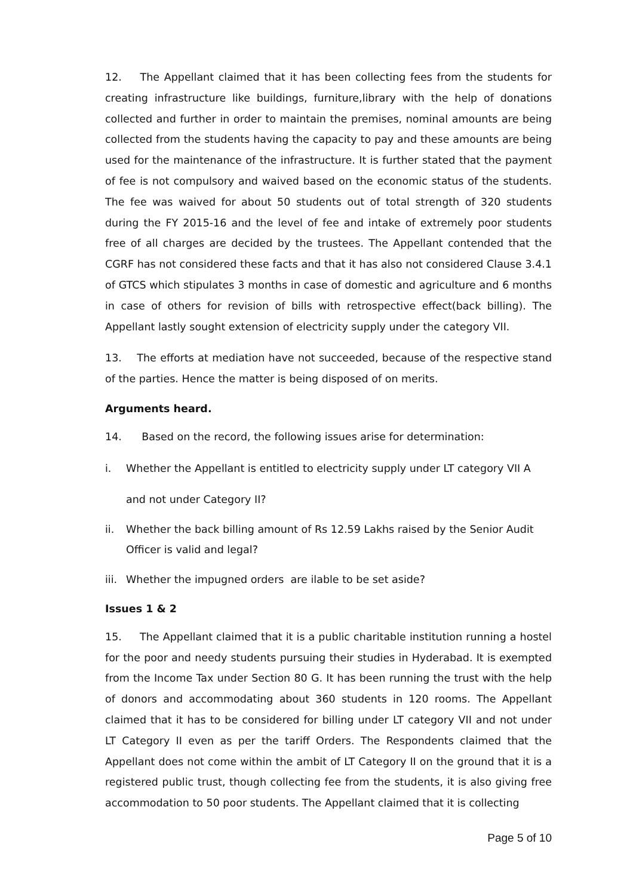12. The Appellant claimed that it has been collecting fees from the students for creating infrastructure like buildings, furniture,library with the help of donations collected and further in order to maintain the premises, nominal amounts are being collected from the students having the capacity to pay and these amounts are being used for the maintenance of the infrastructure. It is further stated that the payment of fee is not compulsory and waived based on the economic status of the students. The fee was waived for about 50 students out of total strength of 320 students during the FY 2015-16 and the level of fee and intake of extremely poor students free of all charges are decided by the trustees. The Appellant contended that the CGRF has not considered these facts and that it has also not considered Clause 3.4.1 of GTCS which stipulates 3 months in case of domestic and agriculture and 6 months in case of others for revision of bills with retrospective effect(back billing). The Appellant lastly sought extension of electricity supply under the category VII.
13. The efforts at mediation have not succeeded, because of the respective stand of the parties. Hence the matter is being disposed of on merits.
Arguments heard.
14. Based on the record, the following issues arise for determination:
i. Whether the Appellant is entitled to electricity supply under LT category VII A
and not under Category II?
ii. Whether the back billing amount of Rs 12.59 Lakhs raised by the Senior Audit Officer is valid and legal?
iii. Whether the impugned orders are ilable to be set aside?
Issues 1 & 2
15. The Appellant claimed that it is a public charitable institution running a hostel for the poor and needy students pursuing their studies in Hyderabad. It is exempted from the Income Tax under Section 80 G. It has been running the trust with the help of donors and accommodating about 360 students in 120 rooms. The Appellant claimed that it has to be considered for billing under LT category VII and not under LT Category II even as per the tariff Orders. The Respondents claimed that the Appellant does not come within the ambit of LT Category II on the ground that it is a registered public trust, though collecting fee from the students, it is also giving free accommodation to 50 poor students. The Appellant claimed that it is collecting
Page 5 of 10